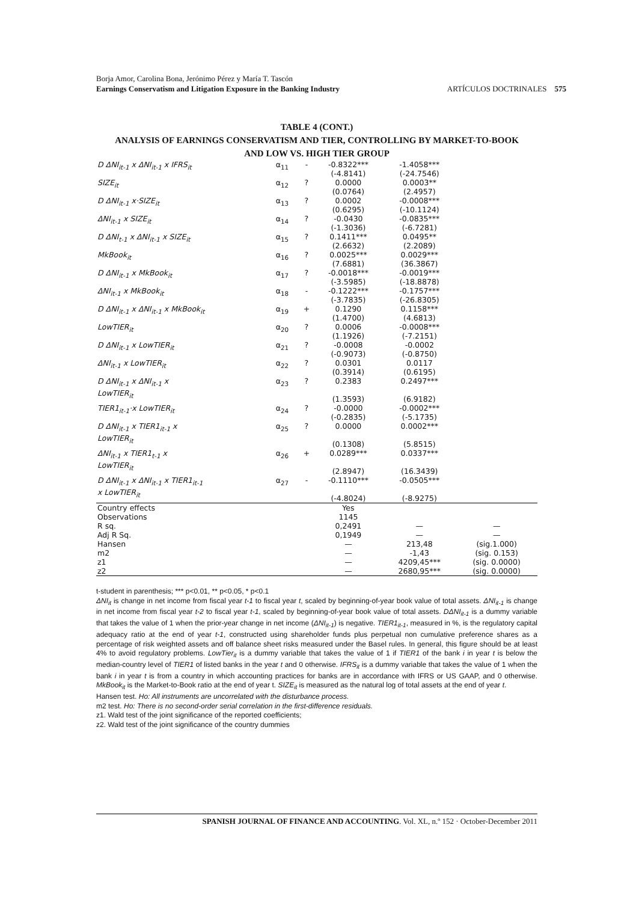Borja Amor, Carolina Bona, Jerónimo Pérez y María T. Tascón
Earnings Conservatism and Litigation Exposure in the Banking Industry ARTÍCULOS DOCTRINALES 575
TABLE 4 (CONT.)
ANALYSIS OF EARNINGS CONSERVATISM AND TIER, CONTROLLING BY MARKET-TO-BOOK
AND LOW VS. HIGH TIER GROUP
| D ΔNI<sub>it-1</sub> x ΔNI<sub>it-1</sub> x IFRS<sub>it</sub> | α<sub>11</sub> | - | -0.8322*** (-4.8141) | -1.4058*** (-24.7546) | |
| SIZE<sub>it</sub> | α<sub>12</sub> | ? | 0.0000 (0.0764) | 0.0003** (2.4957) | |
| D ΔNI<sub>it-1</sub> x·SIZE<sub>it</sub> | α<sub>13</sub> | ? | 0.0002 (0.6295) | -0.0008*** (-10.1124) | |
| ΔNI<sub>it-1</sub> x SIZE<sub>it</sub> | α<sub>14</sub> | ? | -0.0430 (-1.3036) | -0.0835*** (-6.7281) | |
| D ΔNI<sub>t-1</sub> x ΔNI<sub>it-1</sub> x SIZE<sub>it</sub> | α<sub>15</sub> | ? | 0.1411*** (2.6632) | 0.0495** (2.2089) | |
| MkBook<sub>it</sub> | α<sub>16</sub> | ? | 0.0025*** (7.6881) | 0.0029*** (36.3867) | |
| D ΔNI<sub>it-1</sub> x MkBook<sub>it</sub> | α<sub>17</sub> | ? | -0.0018*** (-3.5985) | -0.0019*** (-18.8878) | |
| ΔNI<sub>it-1</sub> x MkBook<sub>it</sub> | α<sub>18</sub> | - | -0.1222*** (-3.7835) | -0.1757*** (-26.8305) | |
| D ΔNI<sub>it-1</sub> x ΔNI<sub>it-1</sub> x MkBook<sub>it</sub> | α<sub>19</sub> | + | 0.1290 (1.4700) | 0.1158*** (4.6813) | |
| LowTIER<sub>it</sub> | α<sub>20</sub> | ? | 0.0006 (1.1926) | -0.0008*** (-7.2151) | |
| D ΔNI<sub>it-1</sub> x LowTIER<sub>it</sub> | α<sub>21</sub> | ? | -0.0008 (-0.9073) | -0.0002 (-0.8750) | |
| ΔNI<sub>it-1</sub> x LowTIER<sub>it</sub> | α<sub>22</sub> | ? | 0.0301 (0.3914) | 0.0117 (0.6195) | |
| D ΔNI<sub>it-1</sub> x ΔNI<sub>it-1</sub> x LowTIER<sub>it</sub> | α<sub>23</sub> | ? | 0.2383 (1.3593) | 0.2497*** (6.9182) | |
| TIER1<sub>it-1</sub>·x LowTIER<sub>it</sub> | α<sub>24</sub> | ? | -0.0000 (-0.2835) | -0.0002*** (-5.1735) | |
| D ΔNI<sub>it-1</sub> x TIER1<sub>it-1</sub> x LowTIER<sub>it</sub> | α<sub>25</sub> | ? | 0.0000 (0.1308) | 0.0002*** (5.8515) | |
| ΔNI<sub>it-1</sub> x TIER1<sub>t-1</sub> x LowTIER<sub>it</sub> | α<sub>26</sub> | + | 0.0289*** (2.8947) | 0.0337*** (16.3439) | |
| D ΔNI<sub>it-1</sub> x ΔNI<sub>it-1</sub> x TIER1<sub>it-1</sub> x LowTIER<sub>it</sub> | α<sub>27</sub> | - | -0.1110*** (-4.8024) | -0.0505*** (-8.9275) | |
| Country effects | | | Yes | | |
| Observations | | | 1145 | | |
| R sq. | | | 0,2491 | — | — |
| Adj R Sq. | | | 0,1949 | — | — |
| Hansen | | | — | 213,48 | (sig.1.000) |
| m2 | | | — | -1,43 | (sig. 0.153) |
| z1 | | | — | 4209,45*** | (sig. 0.0000) |
| z2 | | | — | 2680,95*** | (sig. 0.0000) |
t-student in parenthesis; *** p<0.01, ** p<0.05, * p<0.1
ΔNI<sub>it</sub> is change in net income from fiscal year t-1 to fiscal year t, scaled by beginning-of-year book value of total assets. ΔNI<sub>it-1</sub> is change in net income from fiscal year t-2 to fiscal year t-1, scaled by beginning-of-year book value of total assets. DΔNI<sub>it-1</sub> is a dummy variable that takes the value of 1 when the prior-year change in net income (ΔNI<sub>it-1</sub>) is negative. TIER1<sub>it-1</sub>, measured in %, is the regulatory capital adequacy ratio at the end of year t-1, constructed using shareholder funds plus perpetual non cumulative preference shares as a percentage of risk weighted assets and off balance sheet risks measured under the Basel rules. In general, this figure should be at least 4% to avoid regulatory problems. LowTier<sub>it</sub> is a dummy variable that takes the value of 1 if TIER1 of the bank i in year t is below the median-country level of TIER1 of listed banks in the year t and 0 otherwise. IFRS<sub>it</sub> is a dummy variable that takes the value of 1 when the bank i in year t is from a country in which accounting practices for banks are in accordance with IFRS or US GAAP, and 0 otherwise. MkBook<sub>it</sub> is the Market-to-Book ratio at the end of year t. SIZE<sub>it</sub> is measured as the natural log of total assets at the end of year t.
Hansen test. Ho: All instruments are uncorrelated with the disturbance process.
m2 test. Ho: There is no second-order serial correlation in the first-difference residuals.
z1. Wald test of the joint significance of the reported coefficients;
z2. Wald test of the joint significance of the country dummies
SPANISH JOURNAL OF FINANCE AND ACCOUNTING. Vol. XL, n.º 152 · October-December 2011